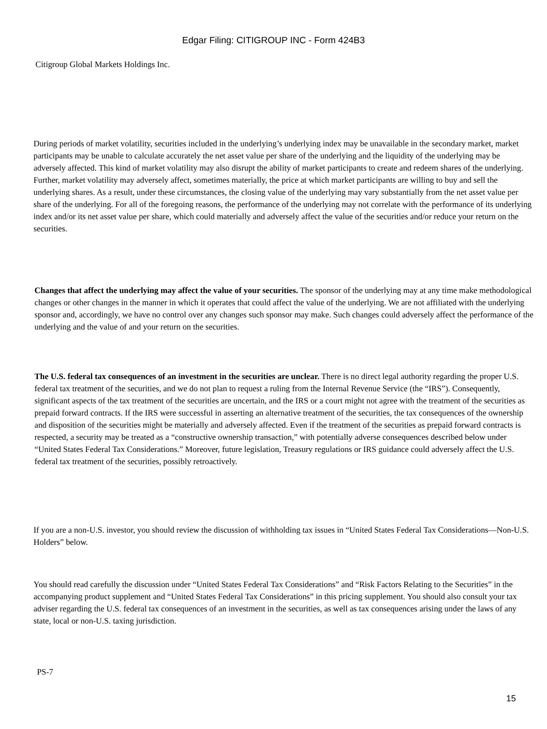Edgar Filing: CITIGROUP INC - Form 424B3
Citigroup Global Markets Holdings Inc.
During periods of market volatility, securities included in the underlying’s underlying index may be unavailable in the secondary market, market participants may be unable to calculate accurately the net asset value per share of the underlying and the liquidity of the underlying may be adversely affected. This kind of market volatility may also disrupt the ability of market participants to create and redeem shares of the underlying. Further, market volatility may adversely affect, sometimes materially, the price at which market participants are willing to buy and sell the underlying shares. As a result, under these circumstances, the closing value of the underlying may vary substantially from the net asset value per share of the underlying. For all of the foregoing reasons, the performance of the underlying may not correlate with the performance of its underlying index and/or its net asset value per share, which could materially and adversely affect the value of the securities and/or reduce your return on the securities.
Changes that affect the underlying may affect the value of your securities. The sponsor of the underlying may at any time make methodological changes or other changes in the manner in which it operates that could affect the value of the underlying. We are not affiliated with the underlying sponsor and, accordingly, we have no control over any changes such sponsor may make. Such changes could adversely affect the performance of the underlying and the value of and your return on the securities.
The U.S. federal tax consequences of an investment in the securities are unclear. There is no direct legal authority regarding the proper U.S. federal tax treatment of the securities, and we do not plan to request a ruling from the Internal Revenue Service (the “IRS”). Consequently, significant aspects of the tax treatment of the securities are uncertain, and the IRS or a court might not agree with the treatment of the securities as prepaid forward contracts. If the IRS were successful in asserting an alternative treatment of the securities, the tax consequences of the ownership and disposition of the securities might be materially and adversely affected. Even if the treatment of the securities as prepaid forward contracts is respected, a security may be treated as a “constructive ownership transaction,” with potentially adverse consequences described below under “United States Federal Tax Considerations.” Moreover, future legislation, Treasury regulations or IRS guidance could adversely affect the U.S. federal tax treatment of the securities, possibly retroactively.
If you are a non-U.S. investor, you should review the discussion of withholding tax issues in “United States Federal Tax Considerations—Non-U.S. Holders” below.
You should read carefully the discussion under “United States Federal Tax Considerations” and “Risk Factors Relating to the Securities” in the accompanying product supplement and “United States Federal Tax Considerations” in this pricing supplement. You should also consult your tax adviser regarding the U.S. federal tax consequences of an investment in the securities, as well as tax consequences arising under the laws of any state, local or non-U.S. taxing jurisdiction.
PS-7
15